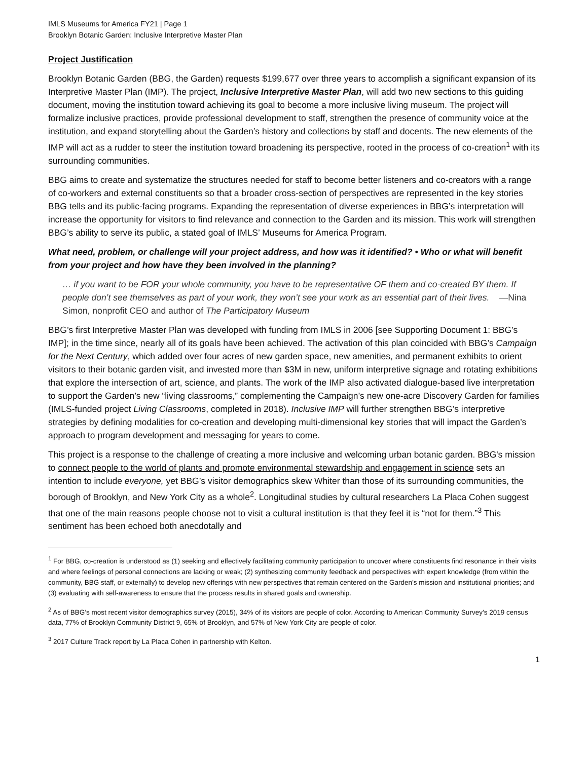IMLS Museums for America FY21 | Page 1
Brooklyn Botanic Garden: Inclusive Interpretive Master Plan
Project Justification
Brooklyn Botanic Garden (BBG, the Garden) requests $199,677 over three years to accomplish a significant expansion of its Interpretive Master Plan (IMP). The project, Inclusive Interpretive Master Plan, will add two new sections to this guiding document, moving the institution toward achieving its goal to become a more inclusive living museum. The project will formalize inclusive practices, provide professional development to staff, strengthen the presence of community voice at the institution, and expand storytelling about the Garden’s history and collections by staff and docents. The new elements of the IMP will act as a rudder to steer the institution toward broadening its perspective, rooted in the process of co-creation<sup>1</sup> with its surrounding communities.
BBG aims to create and systematize the structures needed for staff to become better listeners and co-creators with a range of co-workers and external constituents so that a broader cross-section of perspectives are represented in the key stories BBG tells and its public-facing programs. Expanding the representation of diverse experiences in BBG’s interpretation will increase the opportunity for visitors to find relevance and connection to the Garden and its mission. This work will strengthen BBG’s ability to serve its public, a stated goal of IMLS’ Museums for America Program.
What need, problem, or challenge will your project address, and how was it identified? • Who or what will benefit from your project and how have they been involved in the planning?
… if you want to be FOR your whole community, you have to be representative OF them and co-created BY them. If people don’t see themselves as part of your work, they won’t see your work as an essential part of their lives. —Nina Simon, nonprofit CEO and author of The Participatory Museum
BBG’s first Interpretive Master Plan was developed with funding from IMLS in 2006 [see Supporting Document 1: BBG’s IMP]; in the time since, nearly all of its goals have been achieved. The activation of this plan coincided with BBG’s Campaign for the Next Century, which added over four acres of new garden space, new amenities, and permanent exhibits to orient visitors to their botanic garden visit, and invested more than $3M in new, uniform interpretive signage and rotating exhibitions that explore the intersection of art, science, and plants. The work of the IMP also activated dialogue-based live interpretation to support the Garden’s new “living classrooms,” complementing the Campaign’s new one-acre Discovery Garden for families (IMLS-funded project Living Classrooms, completed in 2018). Inclusive IMP will further strengthen BBG’s interpretive strategies by defining modalities for co-creation and developing multi-dimensional key stories that will impact the Garden’s approach to program development and messaging for years to come.
This project is a response to the challenge of creating a more inclusive and welcoming urban botanic garden. BBG's mission to connect people to the world of plants and promote environmental stewardship and engagement in science sets an intention to include everyone, yet BBG’s visitor demographics skew Whiter than those of its surrounding communities, the borough of Brooklyn, and New York City as a whole<sup>2</sup>. Longitudinal studies by cultural researchers La Placa Cohen suggest that one of the main reasons people choose not to visit a cultural institution is that they feel it is “not for them.”<sup>3</sup> This sentiment has been echoed both anecdotally and
<sup>1</sup> For BBG, co-creation is understood as (1) seeking and effectively facilitating community participation to uncover where constituents find resonance in their visits and where feelings of personal connections are lacking or weak; (2) synthesizing community feedback and perspectives with expert knowledge (from within the community, BBG staff, or externally) to develop new offerings with new perspectives that remain centered on the Garden’s mission and institutional priorities; and (3) evaluating with self-awareness to ensure that the process results in shared goals and ownership.
<sup>2</sup> As of BBG’s most recent visitor demographics survey (2015), 34% of its visitors are people of color. According to American Community Survey’s 2019 census data, 77% of Brooklyn Community District 9, 65% of Brooklyn, and 57% of New York City are people of color.
<sup>3</sup> 2017 Culture Track report by La Placa Cohen in partnership with Kelton.
1